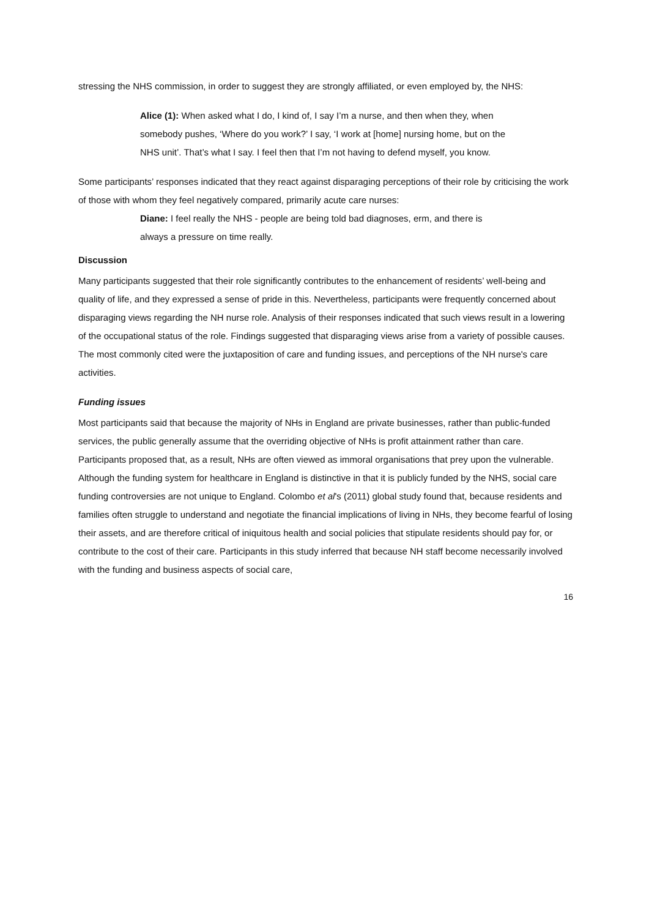stressing the NHS commission, in order to suggest they are strongly affiliated, or even employed by, the NHS:
Alice (1): When asked what I do, I kind of, I say I’m a nurse, and then when they, when somebody pushes, ‘Where do you work?’ I say, ‘I work at [home] nursing home, but on the NHS unit’. That’s what I say. I feel then that I’m not having to defend myself, you know.
Some participants’ responses indicated that they react against disparaging perceptions of their role by criticising the work of those with whom they feel negatively compared, primarily acute care nurses:
Diane: I feel really the NHS - people are being told bad diagnoses, erm, and there is always a pressure on time really.
Discussion
Many participants suggested that their role significantly contributes to the enhancement of residents’ well-being and quality of life, and they expressed a sense of pride in this. Nevertheless, participants were frequently concerned about disparaging views regarding the NH nurse role. Analysis of their responses indicated that such views result in a lowering of the occupational status of the role. Findings suggested that disparaging views arise from a variety of possible causes. The most commonly cited were the juxtaposition of care and funding issues, and perceptions of the NH nurse's care activities.
Funding issues
Most participants said that because the majority of NHs in England are private businesses, rather than public-funded services, the public generally assume that the overriding objective of NHs is profit attainment rather than care. Participants proposed that, as a result, NHs are often viewed as immoral organisations that prey upon the vulnerable. Although the funding system for healthcare in England is distinctive in that it is publicly funded by the NHS, social care funding controversies are not unique to England. Colombo et al's (2011) global study found that, because residents and families often struggle to understand and negotiate the financial implications of living in NHs, they become fearful of losing their assets, and are therefore critical of iniquitous health and social policies that stipulate residents should pay for, or contribute to the cost of their care. Participants in this study inferred that because NH staff become necessarily involved with the funding and business aspects of social care,
16